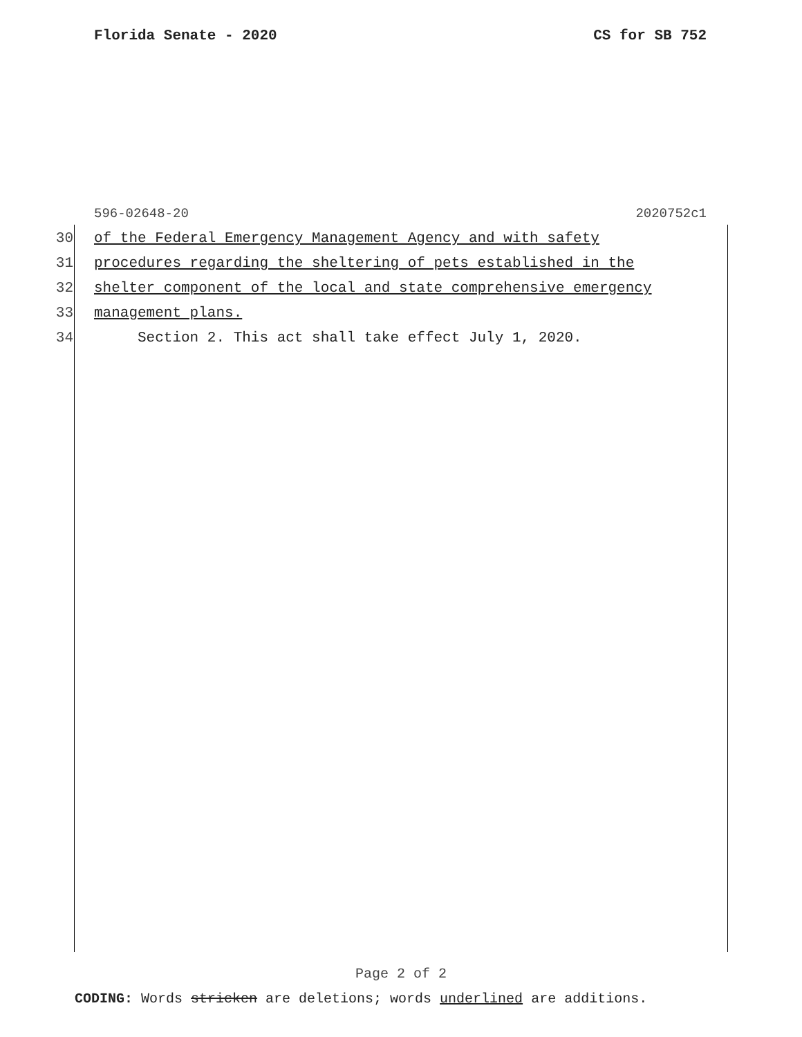Florida Senate - 2020 CS for SB 752
596-02648-20 2020752c1
30 of the Federal Emergency Management Agency and with safety
31 procedures regarding the sheltering of pets established in the
32 shelter component of the local and state comprehensive emergency
33 management plans.
34 Section 2. This act shall take effect July 1, 2020.
Page 2 of 2
CODING: Words stricken are deletions; words underlined are additions.